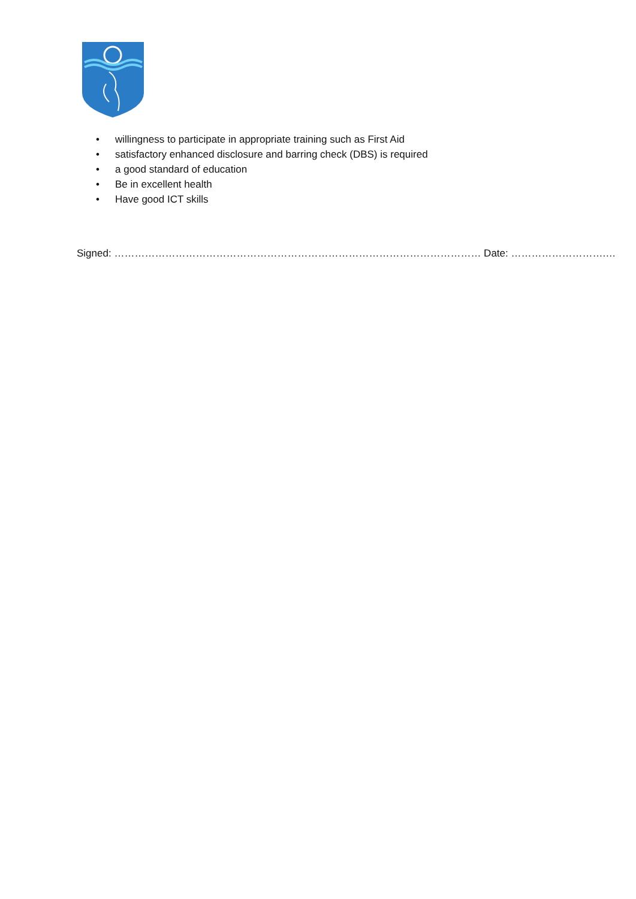• willingness to participate in appropriate training such as First Aid
• satisfactory enhanced disclosure and barring check (DBS) is required
• a good standard of education
• Be in excellent health
• Have good ICT skills
Signed: ……………………………………………………………………………………………… Date: ……………………….…